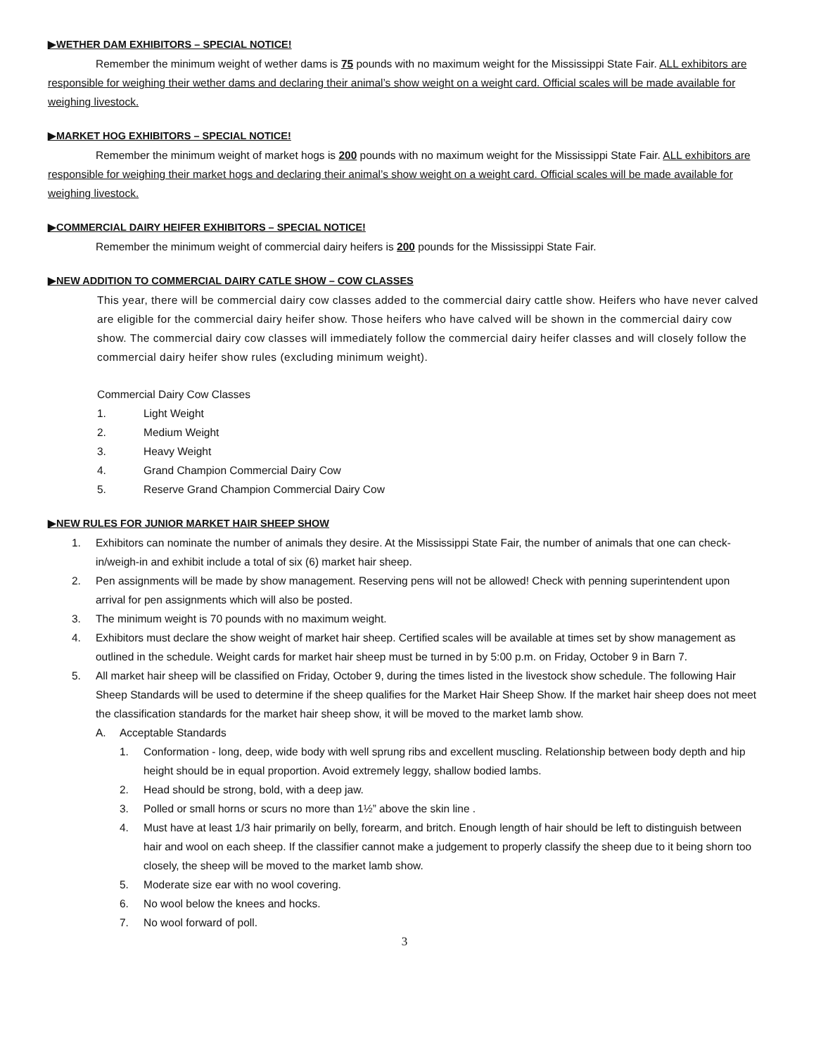▶WETHER DAM EXHIBITORS – SPECIAL NOTICE!
Remember the minimum weight of wether dams is 75 pounds with no maximum weight for the Mississippi State Fair. ALL exhibitors are responsible for weighing their wether dams and declaring their animal’s show weight on a weight card. Official scales will be made available for weighing livestock.
▶MARKET HOG EXHIBITORS – SPECIAL NOTICE!
Remember the minimum weight of market hogs is 200 pounds with no maximum weight for the Mississippi State Fair. ALL exhibitors are responsible for weighing their market hogs and declaring their animal’s show weight on a weight card. Official scales will be made available for weighing livestock.
▶COMMERCIAL DAIRY HEIFER EXHIBITORS – SPECIAL NOTICE!
Remember the minimum weight of commercial dairy heifers is 200 pounds for the Mississippi State Fair.
▶NEW ADDITION TO COMMERCIAL DAIRY CATLE SHOW – COW CLASSES
This year, there will be commercial dairy cow classes added to the commercial dairy cattle show. Heifers who have never calved are eligible for the commercial dairy heifer show. Those heifers who have calved will be shown in the commercial dairy cow show. The commercial dairy cow classes will immediately follow the commercial dairy heifer classes and will closely follow the commercial dairy heifer show rules (excluding minimum weight).
Commercial Dairy Cow Classes
1. Light Weight
2. Medium Weight
3. Heavy Weight
4. Grand Champion Commercial Dairy Cow
5. Reserve Grand Champion Commercial Dairy Cow
▶NEW RULES FOR JUNIOR MARKET HAIR SHEEP SHOW
1. Exhibitors can nominate the number of animals they desire. At the Mississippi State Fair, the number of animals that one can check-in/weigh-in and exhibit include a total of six (6) market hair sheep.
2. Pen assignments will be made by show management. Reserving pens will not be allowed! Check with penning superintendent upon arrival for pen assignments which will also be posted.
3. The minimum weight is 70 pounds with no maximum weight.
4. Exhibitors must declare the show weight of market hair sheep. Certified scales will be available at times set by show management as outlined in the schedule. Weight cards for market hair sheep must be turned in by 5:00 p.m. on Friday, October 9 in Barn 7.
5. All market hair sheep will be classified on Friday, October 9, during the times listed in the livestock show schedule. The following Hair Sheep Standards will be used to determine if the sheep qualifies for the Market Hair Sheep Show. If the market hair sheep does not meet the classification standards for the market hair sheep show, it will be moved to the market lamb show.
A. Acceptable Standards
1. Conformation - long, deep, wide body with well sprung ribs and excellent muscling. Relationship between body depth and hip height should be in equal proportion. Avoid extremely leggy, shallow bodied lambs.
2. Head should be strong, bold, with a deep jaw.
3. Polled or small horns or scurs no more than 1½” above the skin line .
4. Must have at least 1/3 hair primarily on belly, forearm, and britch. Enough length of hair should be left to distinguish between hair and wool on each sheep. If the classifier cannot make a judgement to properly classify the sheep due to it being shorn too closely, the sheep will be moved to the market lamb show.
5. Moderate size ear with no wool covering.
6. No wool below the knees and hocks.
7. No wool forward of poll.
3